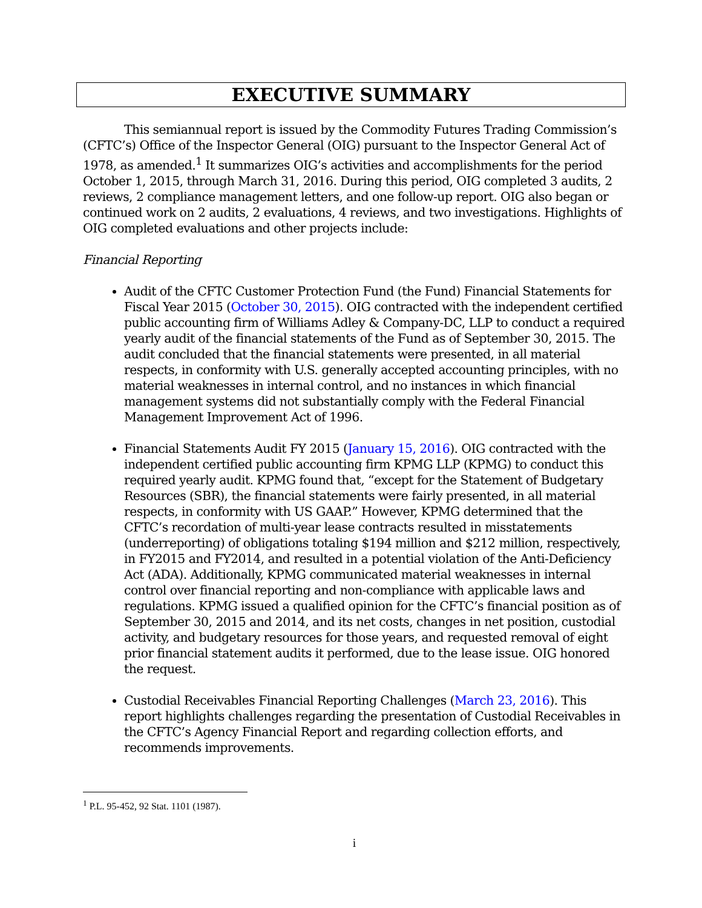EXECUTIVE SUMMARY
This semiannual report is issued by the Commodity Futures Trading Commission’s (CFTC’s) Office of the Inspector General (OIG) pursuant to the Inspector General Act of 1978, as amended.<sup>1</sup> It summarizes OIG’s activities and accomplishments for the period October 1, 2015, through March 31, 2016. During this period, OIG completed 3 audits, 2 reviews, 2 compliance management letters, and one follow-up report. OIG also began or continued work on 2 audits, 2 evaluations, 4 reviews, and two investigations. Highlights of OIG completed evaluations and other projects include:
Financial Reporting
Audit of the CFTC Customer Protection Fund (the Fund) Financial Statements for Fiscal Year 2015 (October 30, 2015). OIG contracted with the independent certified public accounting firm of Williams Adley & Company-DC, LLP to conduct a required yearly audit of the financial statements of the Fund as of September 30, 2015. The audit concluded that the financial statements were presented, in all material respects, in conformity with U.S. generally accepted accounting principles, with no material weaknesses in internal control, and no instances in which financial management systems did not substantially comply with the Federal Financial Management Improvement Act of 1996.
Financial Statements Audit FY 2015 (January 15, 2016). OIG contracted with the independent certified public accounting firm KPMG LLP (KPMG) to conduct this required yearly audit. KPMG found that, “except for the Statement of Budgetary Resources (SBR), the financial statements were fairly presented, in all material respects, in conformity with US GAAP.” However, KPMG determined that the CFTC’s recordation of multi-year lease contracts resulted in misstatements (underreporting) of obligations totaling $194 million and $212 million, respectively, in FY2015 and FY2014, and resulted in a potential violation of the Anti-Deficiency Act (ADA). Additionally, KPMG communicated material weaknesses in internal control over financial reporting and non-compliance with applicable laws and regulations. KPMG issued a qualified opinion for the CFTC’s financial position as of September 30, 2015 and 2014, and its net costs, changes in net position, custodial activity, and budgetary resources for those years, and requested removal of eight prior financial statement audits it performed, due to the lease issue. OIG honored the request.
Custodial Receivables Financial Reporting Challenges (March 23, 2016). This report highlights challenges regarding the presentation of Custodial Receivables in the CFTC’s Agency Financial Report and regarding collection efforts, and recommends improvements.
<sup>1</sup> P.L. 95-452, 92 Stat. 1101 (1987).
i